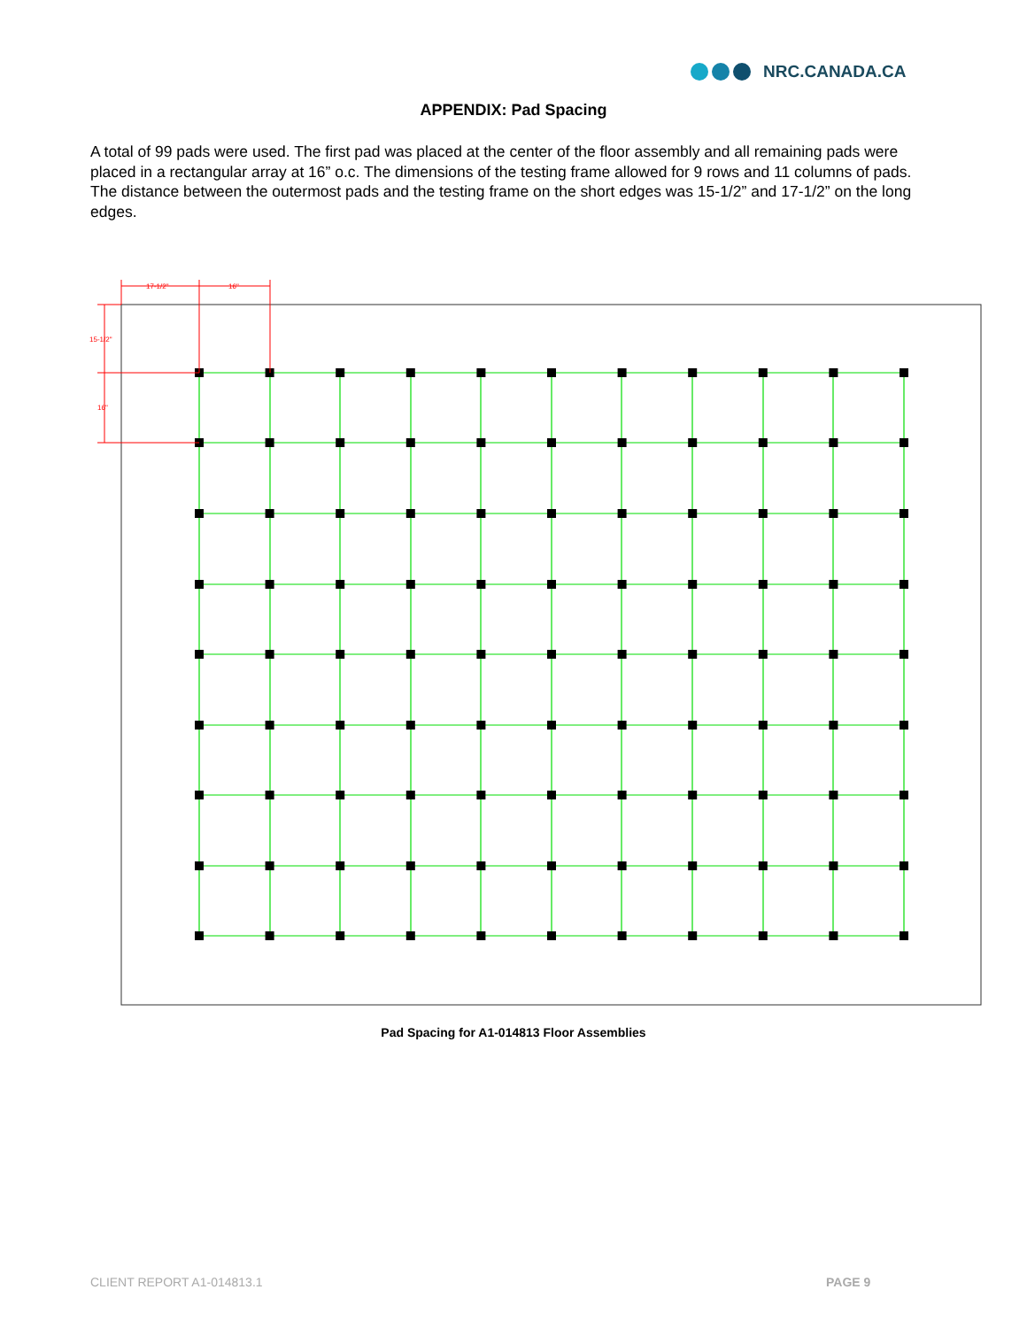NRC.CANADA.CA
APPENDIX: Pad Spacing
A total of 99 pads were used. The first pad was placed at the center of the floor assembly and all remaining pads were placed in a rectangular array at 16” o.c. The dimensions of the testing frame allowed for 9 rows and 11 columns of pads. The distance between the outermost pads and the testing frame on the short edges was 15-1/2” and 17-1/2” on the long edges.
17-1/2"
16"
15-1/2"
16"
Pad Spacing for A1-014813 Floor Assemblies
CLIENT REPORT A1-014813.1 PAGE 9